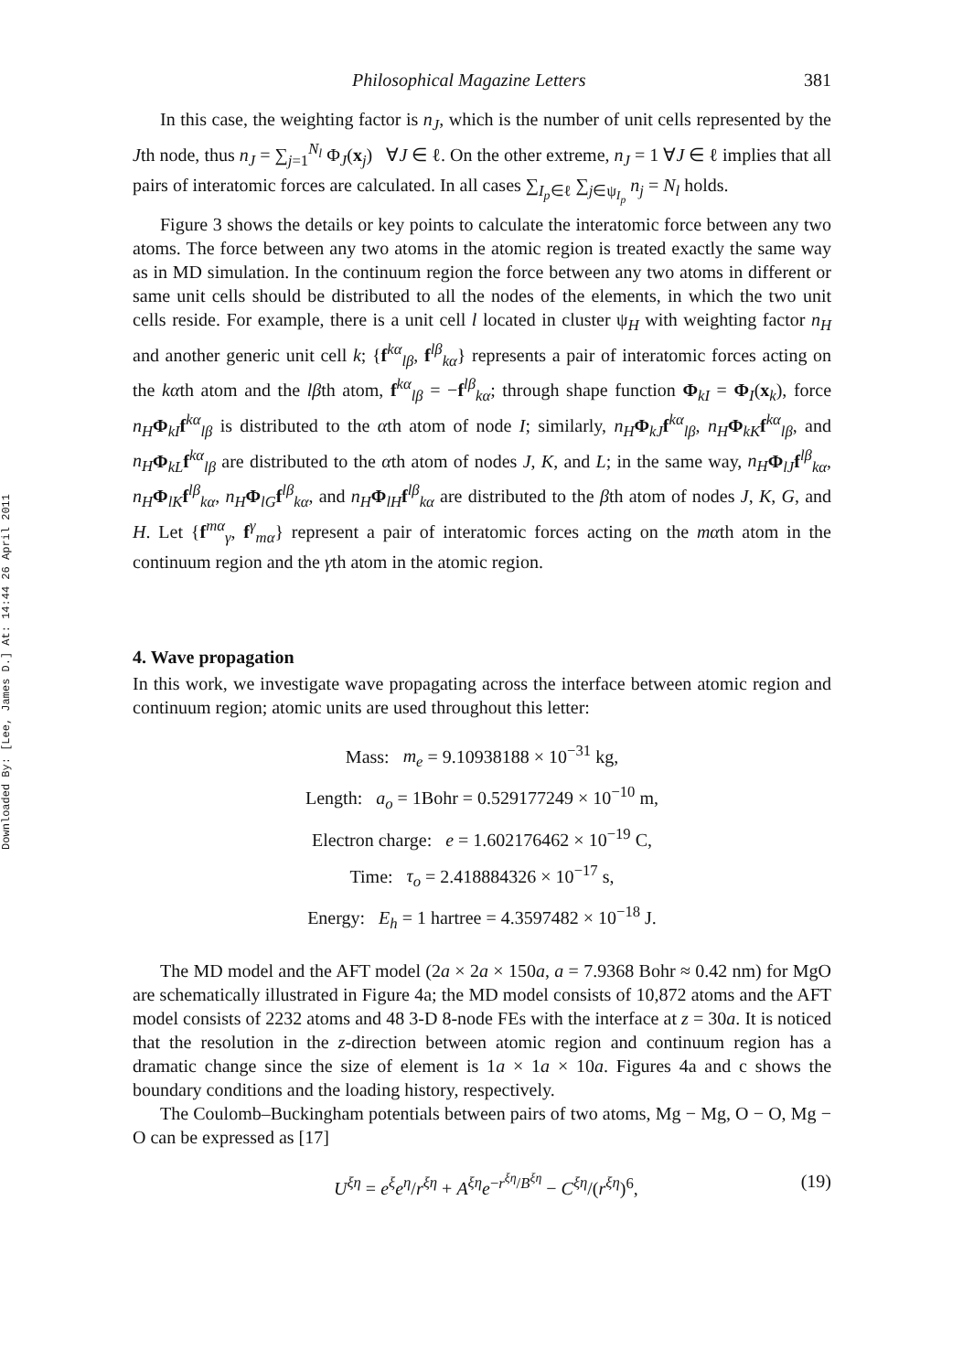Downloaded By: [Lee, James D.] At: 14:44 26 April 2011
Philosophical Magazine Letters 381
In this case, the weighting factor is n<sub>J</sub>, which is the number of unit cells represented by the Jth node, thus n<sub>J</sub> = ∑<sub>j=1</sub><sup>N<sub>l</sub></sup> Φ<sub>J</sub>(x<sub>j</sub>) ∀J ∈ ℓ. On the other extreme, n<sub>J</sub> = 1 ∀J ∈ ℓ implies that all pairs of interatomic forces are calculated. In all cases ∑<sub>I<sub>p</sub>∈ℓ</sub> ∑<sub>j∈ψ<sub>I<sub>p</sub></sub></sub> n<sub>j</sub> = N<sub>l</sub> holds.
Figure 3 shows the details or key points to calculate the interatomic force between any two atoms. The force between any two atoms in the atomic region is treated exactly the same way as in MD simulation. In the continuum region the force between any two atoms in different or same unit cells should be distributed to all the nodes of the elements, in which the two unit cells reside. For example, there is a unit cell l located in cluster ψ<sub>H</sub> with weighting factor n<sub>H</sub> and another generic unit cell k; {f<sup>kα</sup><sub>lβ</sub>, f<sup>lβ</sup><sub>kα</sub>} represents a pair of interatomic forces acting on the kαth atom and the lβth atom, f<sup>kα</sup><sub>lβ</sub> = −f<sup>lβ</sup><sub>kα</sub>; through shape function Φ<sub>kI</sub> = Φ<sub>I</sub>(x<sub>k</sub>), force n<sub>H</sub> Φ<sub>kI</sub>f<sup>kα</sup><sub>lβ</sub> is distributed to the αth atom of node I; similarly, n<sub>H</sub> Φ<sub>kJ</sub>f<sup>kα</sup><sub>lβ</sub>, n<sub>H</sub> Φ<sub>kK</sub>f<sup>kα</sup><sub>lβ</sub>, and n<sub>H</sub> Φ<sub>kL</sub>f<sup>kα</sup><sub>lβ</sub> are distributed to the αth atom of nodes J, K, and L; in the same way, n<sub>H</sub> Φ<sub>lJ</sub>f<sup>lβ</sup><sub>kα</sub>, n<sub>H</sub> Φ<sub>lK</sub>f<sup>lβ</sup><sub>kα</sub>, n<sub>H</sub> Φ<sub>lG</sub>f<sup>lβ</sup><sub>kα</sub>, and n<sub>H</sub> Φ<sub>lH</sub>f<sup>lβ</sup><sub>kα</sub> are distributed to the βth atom of nodes J, K, G, and H. Let {f<sup>mα</sup><sub>γ</sub>, f<sup>γ</sup><sub>mα</sub>} represent a pair of interatomic forces acting on the mαth atom in the continuum region and the γth atom in the atomic region.
4. Wave propagation
In this work, we investigate wave propagating across the interface between atomic region and continuum region; atomic units are used throughout this letter:
Mass: m<sub>e</sub> = 9.10938188 × 10<sup>−31</sup> kg,
Length: a<sub>o</sub> = 1Bohr = 0.529177249 × 10<sup>−10</sup> m,
Electron charge: e = 1.602176462 × 10<sup>−19</sup> C,
Time: τ<sub>o</sub> = 2.418884326 × 10<sup>−17</sup> s,
Energy: E<sub>h</sub> = 1 hartree = 4.3597482 × 10<sup>−18</sup> J.
The MD model and the AFT model (2a × 2a × 150a, a = 7.9368 Bohr ≈ 0.42 nm) for MgO are schematically illustrated in Figure 4a; the MD model consists of 10,872 atoms and the AFT model consists of 2232 atoms and 48 3-D 8-node FEs with the interface at z = 30a. It is noticed that the resolution in the z-direction between atomic region and continuum region has a dramatic change since the size of element is 1a × 1a × 10a. Figures 4a and c shows the boundary conditions and the loading history, respectively.
The Coulomb–Buckingham potentials between pairs of two atoms, Mg − Mg, O − O, Mg − O can be expressed as [17]
U<sup>ξη</sup> = e<sup>ξ</sup>e<sup>η</sup>/r<sup>ξη</sup> + A<sup>ξη</sup>e<sup>−r<sup>ξη</sup>/B<sup>ξη</sup></sup> − C<sup>ξη</sup>/(r<sup>ξη</sup>)<sup>6</sup>, (19)